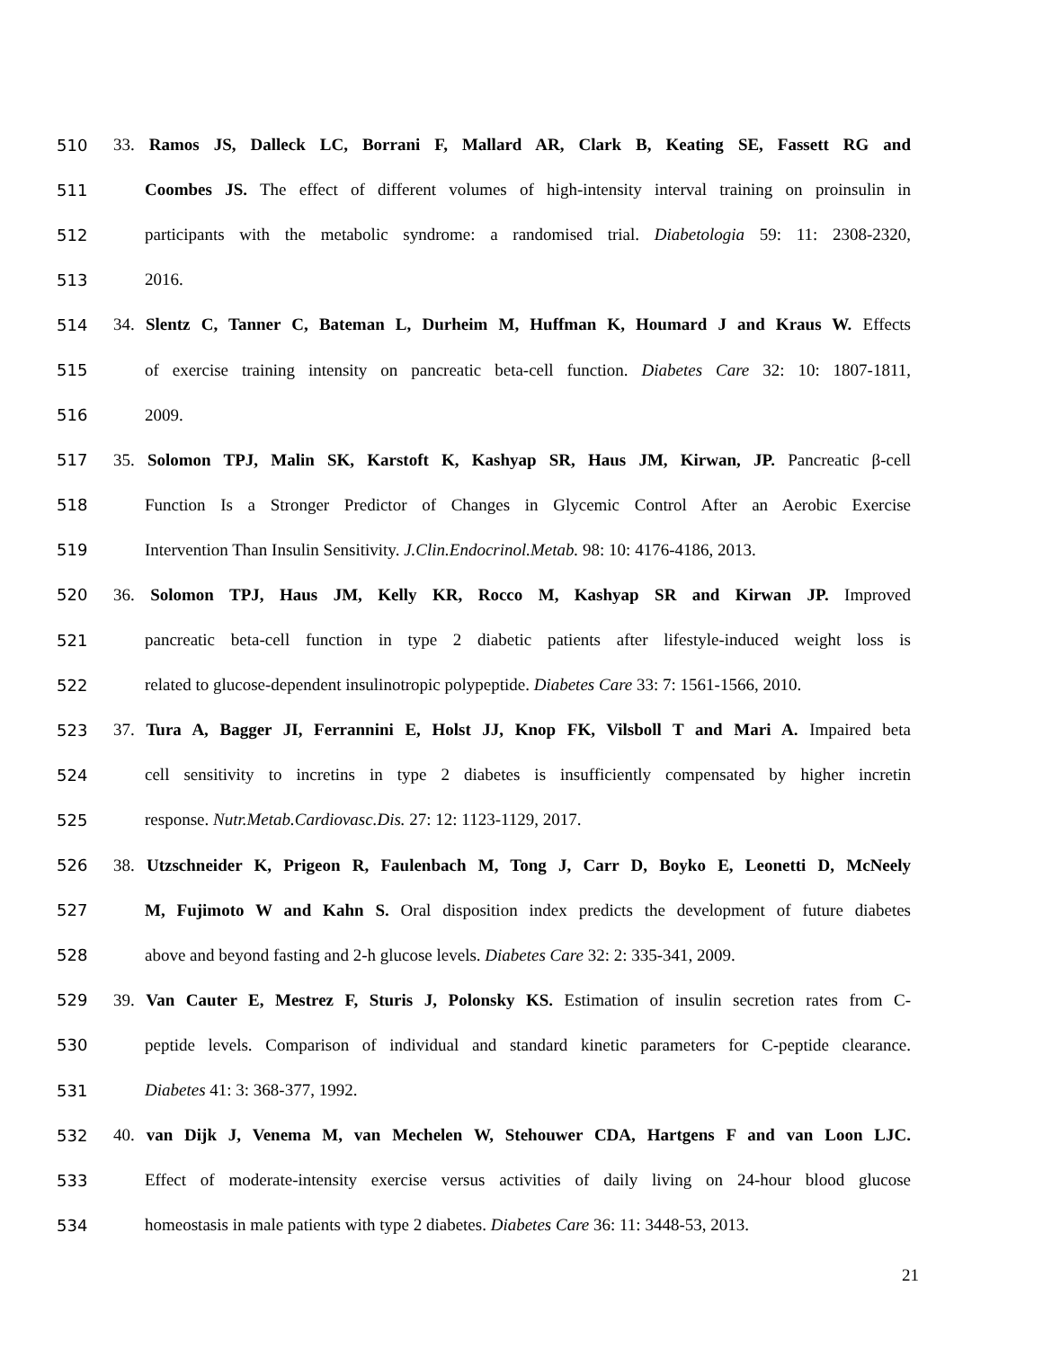510 33. Ramos JS, Dalleck LC, Borrani F, Mallard AR, Clark B, Keating SE, Fassett RG and
511 Coombes JS. The effect of different volumes of high-intensity interval training on proinsulin in
512 participants with the metabolic syndrome: a randomised trial. Diabetologia 59: 11: 2308-2320,
513 2016.
514 34. Slentz C, Tanner C, Bateman L, Durheim M, Huffman K, Houmard J and Kraus W. Effects
515 of exercise training intensity on pancreatic beta-cell function. Diabetes Care 32: 10: 1807-1811,
516 2009.
517 35. Solomon TPJ, Malin SK, Karstoft K, Kashyap SR, Haus JM, Kirwan, JP. Pancreatic β-cell
518 Function Is a Stronger Predictor of Changes in Glycemic Control After an Aerobic Exercise
519 Intervention Than Insulin Sensitivity. J.Clin.Endocrinol.Metab. 98: 10: 4176-4186, 2013.
520 36. Solomon TPJ, Haus JM, Kelly KR, Rocco M, Kashyap SR and Kirwan JP. Improved
521 pancreatic beta-cell function in type 2 diabetic patients after lifestyle-induced weight loss is
522 related to glucose-dependent insulinotropic polypeptide. Diabetes Care 33: 7: 1561-1566, 2010.
523 37. Tura A, Bagger JI, Ferrannini E, Holst JJ, Knop FK, Vilsboll T and Mari A. Impaired beta
524 cell sensitivity to incretins in type 2 diabetes is insufficiently compensated by higher incretin
525 response. Nutr.Metab.Cardiovasc.Dis. 27: 12: 1123-1129, 2017.
526 38. Utzschneider K, Prigeon R, Faulenbach M, Tong J, Carr D, Boyko E, Leonetti D, McNeely
527 M, Fujimoto W and Kahn S. Oral disposition index predicts the development of future diabetes
528 above and beyond fasting and 2-h glucose levels. Diabetes Care 32: 2: 335-341, 2009.
529 39. Van Cauter E, Mestrez F, Sturis J, Polonsky KS. Estimation of insulin secretion rates from C-
530 peptide levels. Comparison of individual and standard kinetic parameters for C-peptide clearance.
531 Diabetes 41: 3: 368-377, 1992.
532 40. van Dijk J, Venema M, van Mechelen W, Stehouwer CDA, Hartgens F and van Loon LJC.
533 Effect of moderate-intensity exercise versus activities of daily living on 24-hour blood glucose
534 homeostasis in male patients with type 2 diabetes. Diabetes Care 36: 11: 3448-53, 2013.
21